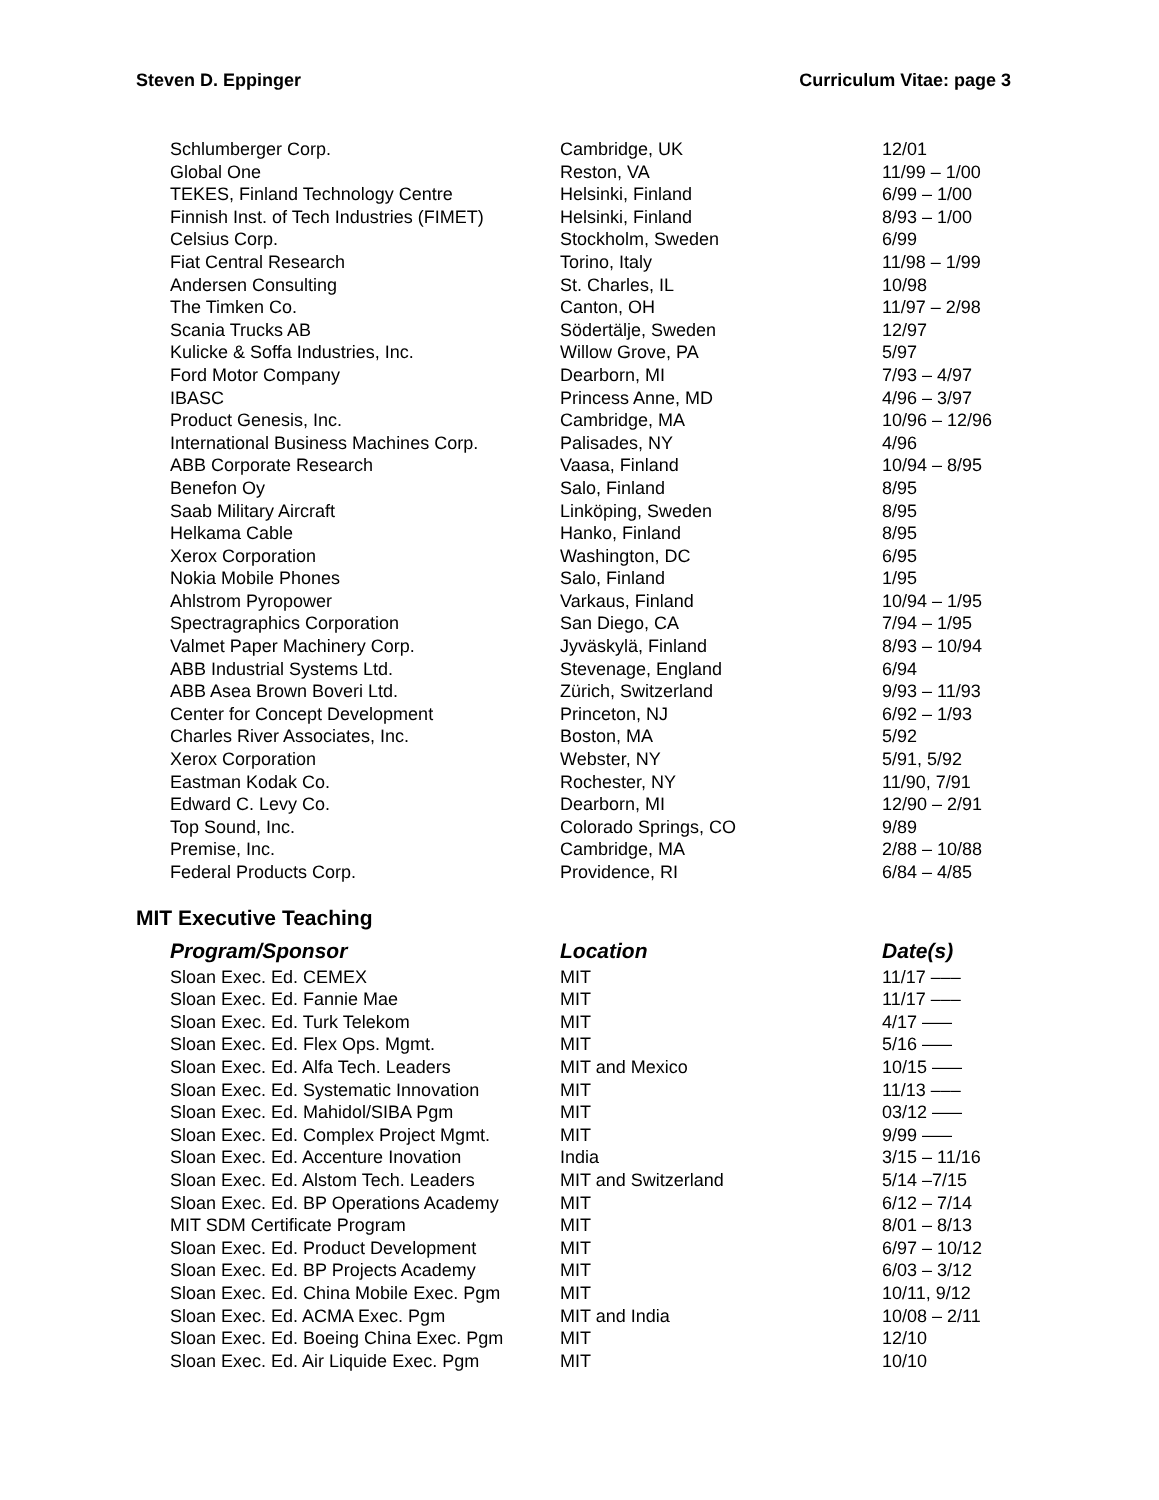Steven D. Eppinger Curriculum Vitae: page 3
| Schlumberger Corp. | Cambridge, UK | 12/01 |
| Global One | Reston, VA | 11/99 – 1/00 |
| TEKES, Finland Technology Centre | Helsinki, Finland | 6/99 – 1/00 |
| Finnish Inst. of Tech Industries (FIMET) | Helsinki, Finland | 8/93 – 1/00 |
| Celsius Corp. | Stockholm, Sweden | 6/99 |
| Fiat Central Research | Torino, Italy | 11/98 – 1/99 |
| Andersen Consulting | St. Charles, IL | 10/98 |
| The Timken Co. | Canton, OH | 11/97 – 2/98 |
| Scania Trucks AB | Södertälje, Sweden | 12/97 |
| Kulicke & Soffa Industries, Inc. | Willow Grove, PA | 5/97 |
| Ford Motor Company | Dearborn, MI | 7/93 – 4/97 |
| IBASC | Princess Anne, MD | 4/96 – 3/97 |
| Product Genesis, Inc. | Cambridge, MA | 10/96 – 12/96 |
| International Business Machines Corp. | Palisades, NY | 4/96 |
| ABB Corporate Research | Vaasa, Finland | 10/94 – 8/95 |
| Benefon Oy | Salo, Finland | 8/95 |
| Saab Military Aircraft | Linköping, Sweden | 8/95 |
| Helkama Cable | Hanko, Finland | 8/95 |
| Xerox Corporation | Washington, DC | 6/95 |
| Nokia Mobile Phones | Salo, Finland | 1/95 |
| Ahlstrom Pyropower | Varkaus, Finland | 10/94 – 1/95 |
| Spectragraphics Corporation | San Diego, CA | 7/94 – 1/95 |
| Valmet Paper Machinery Corp. | Jyväskylä, Finland | 8/93 – 10/94 |
| ABB Industrial Systems Ltd. | Stevenage, England | 6/94 |
| ABB Asea Brown Boveri Ltd. | Zürich, Switzerland | 9/93 – 11/93 |
| Center for Concept Development | Princeton, NJ | 6/92 – 1/93 |
| Charles River Associates, Inc. | Boston, MA | 5/92 |
| Xerox Corporation | Webster, NY | 5/91, 5/92 |
| Eastman Kodak Co. | Rochester, NY | 11/90, 7/91 |
| Edward C. Levy Co. | Dearborn, MI | 12/90 – 2/91 |
| Top Sound, Inc. | Colorado Springs, CO | 9/89 |
| Premise, Inc. | Cambridge, MA | 2/88 – 10/88 |
| Federal Products Corp. | Providence, RI | 6/84 – 4/85 |
MIT Executive Teaching
| Program/Sponsor | Location | Date(s) |
| --- | --- | --- |
| Sloan Exec. Ed. CEMEX | MIT | 11/17 ––– |
| Sloan Exec. Ed. Fannie Mae | MIT | 11/17 ––– |
| Sloan Exec. Ed. Turk Telekom | MIT | 4/17 ––– |
| Sloan Exec. Ed. Flex Ops. Mgmt. | MIT | 5/16 ––– |
| Sloan Exec. Ed. Alfa Tech. Leaders | MIT and Mexico | 10/15 ––– |
| Sloan Exec. Ed. Systematic Innovation | MIT | 11/13 ––– |
| Sloan Exec. Ed. Mahidol/SIBA Pgm | MIT | 03/12 ––– |
| Sloan Exec. Ed. Complex Project Mgmt. | MIT | 9/99 ––– |
| Sloan Exec. Ed. Accenture Inovation | India | 3/15 – 11/16 |
| Sloan Exec. Ed. Alstom Tech. Leaders | MIT and Switzerland | 5/14 –7/15 |
| Sloan Exec. Ed. BP Operations Academy | MIT | 6/12 – 7/14 |
| MIT SDM Certificate Program | MIT | 8/01 – 8/13 |
| Sloan Exec. Ed. Product Development | MIT | 6/97 – 10/12 |
| Sloan Exec. Ed. BP Projects Academy | MIT | 6/03 – 3/12 |
| Sloan Exec. Ed. China Mobile Exec. Pgm | MIT | 10/11, 9/12 |
| Sloan Exec. Ed. ACMA Exec. Pgm | MIT and India | 10/08 – 2/11 |
| Sloan Exec. Ed. Boeing China Exec. Pgm | MIT | 12/10 |
| Sloan Exec. Ed. Air Liquide Exec. Pgm | MIT | 10/10 |